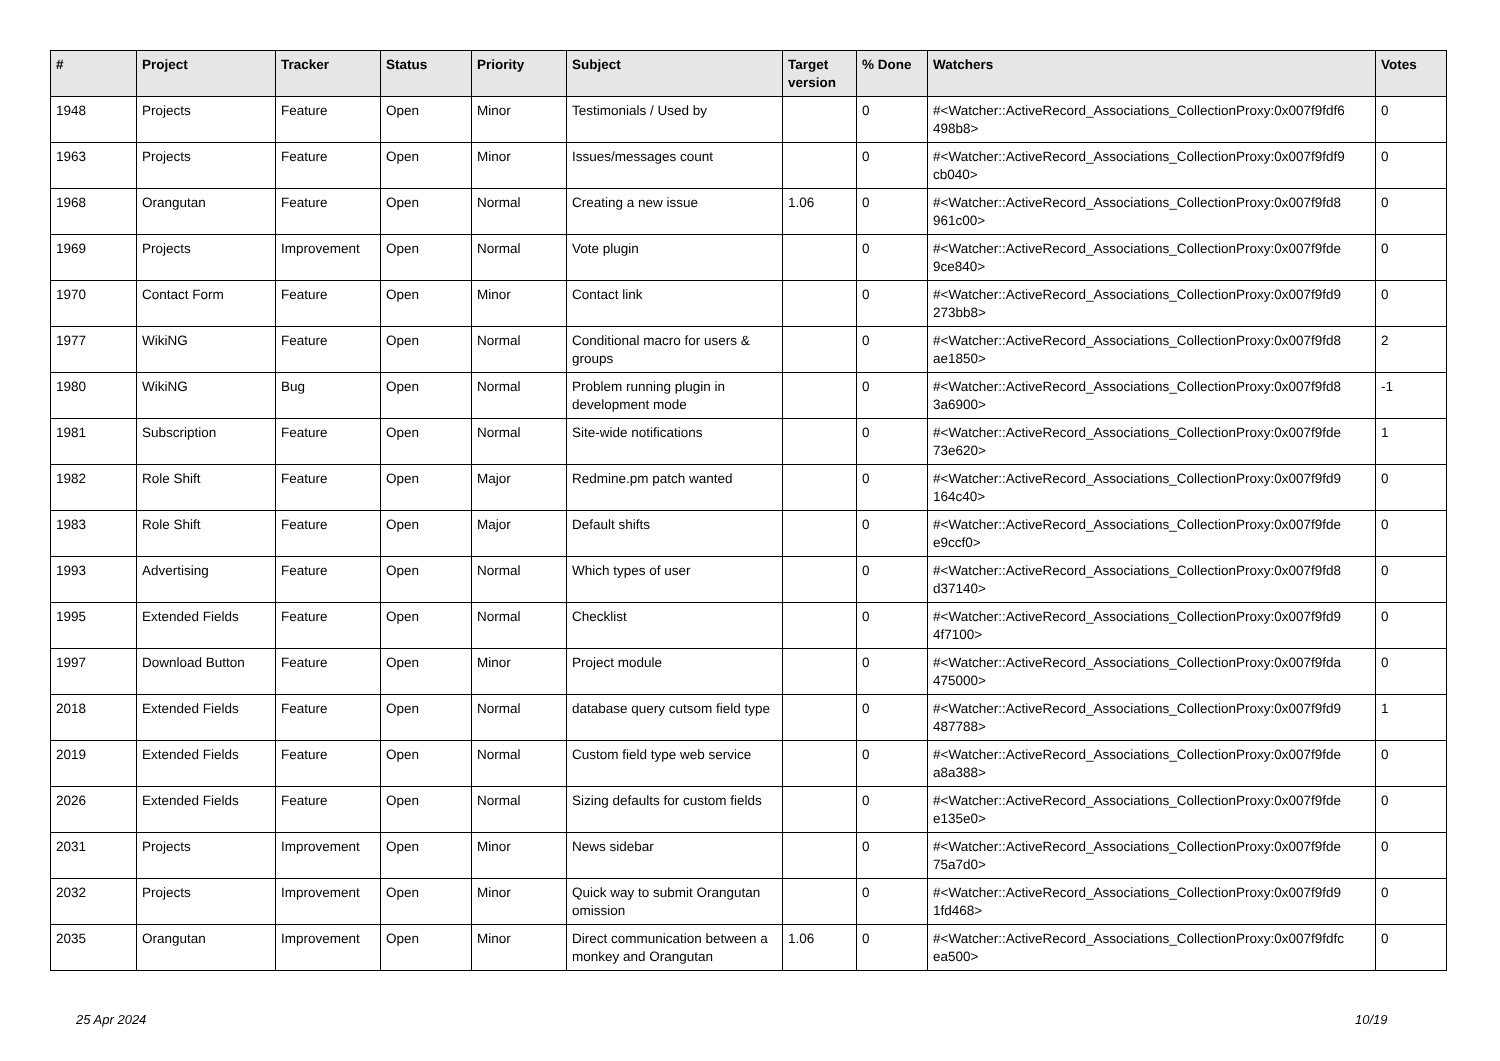| # | Project | Tracker | Status | Priority | Subject | Target version | % Done | Watchers | Votes |
| --- | --- | --- | --- | --- | --- | --- | --- | --- | --- |
| 1948 | Projects | Feature | Open | Minor | Testimonials / Used by | | 0 | #<Watcher::ActiveRecord_Associations_CollectionProxy:0x007f9fdf6 498b8> | 0 |
| 1963 | Projects | Feature | Open | Minor | Issues/messages count | | 0 | #<Watcher::ActiveRecord_Associations_CollectionProxy:0x007f9fdf9 cb040> | 0 |
| 1968 | Orangutan | Feature | Open | Normal | Creating a new issue | 1.06 | 0 | #<Watcher::ActiveRecord_Associations_CollectionProxy:0x007f9fd8 961c00> | 0 |
| 1969 | Projects | Improvement | Open | Normal | Vote plugin | | 0 | #<Watcher::ActiveRecord_Associations_CollectionProxy:0x007f9fde 9ce840> | 0 |
| 1970 | Contact Form | Feature | Open | Minor | Contact link | | 0 | #<Watcher::ActiveRecord_Associations_CollectionProxy:0x007f9fd9 273bb8> | 0 |
| 1977 | WikiNG | Feature | Open | Normal | Conditional macro for users & groups | | 0 | #<Watcher::ActiveRecord_Associations_CollectionProxy:0x007f9fd8 ae1850> | 2 |
| 1980 | WikiNG | Bug | Open | Normal | Problem running plugin in development mode | | 0 | #<Watcher::ActiveRecord_Associations_CollectionProxy:0x007f9fd8 3a6900> | -1 |
| 1981 | Subscription | Feature | Open | Normal | Site-wide notifications | | 0 | #<Watcher::ActiveRecord_Associations_CollectionProxy:0x007f9fde 73e620> | 1 |
| 1982 | Role Shift | Feature | Open | Major | Redmine.pm patch wanted | | 0 | #<Watcher::ActiveRecord_Associations_CollectionProxy:0x007f9fd9 164c40> | 0 |
| 1983 | Role Shift | Feature | Open | Major | Default shifts | | 0 | #<Watcher::ActiveRecord_Associations_CollectionProxy:0x007f9fde e9ccf0> | 0 |
| 1993 | Advertising | Feature | Open | Normal | Which types of user | | 0 | #<Watcher::ActiveRecord_Associations_CollectionProxy:0x007f9fd8 d37140> | 0 |
| 1995 | Extended Fields | Feature | Open | Normal | Checklist | | 0 | #<Watcher::ActiveRecord_Associations_CollectionProxy:0x007f9fd9 4f7100> | 0 |
| 1997 | Download Button | Feature | Open | Minor | Project module | | 0 | #<Watcher::ActiveRecord_Associations_CollectionProxy:0x007f9fda 475000> | 0 |
| 2018 | Extended Fields | Feature | Open | Normal | database query cutsom field type | | 0 | #<Watcher::ActiveRecord_Associations_CollectionProxy:0x007f9fd9 487788> | 1 |
| 2019 | Extended Fields | Feature | Open | Normal | Custom field type web service | | 0 | #<Watcher::ActiveRecord_Associations_CollectionProxy:0x007f9fde a8a388> | 0 |
| 2026 | Extended Fields | Feature | Open | Normal | Sizing defaults for custom fields | | 0 | #<Watcher::ActiveRecord_Associations_CollectionProxy:0x007f9fde e135e0> | 0 |
| 2031 | Projects | Improvement | Open | Minor | News sidebar | | 0 | #<Watcher::ActiveRecord_Associations_CollectionProxy:0x007f9fde 75a7d0> | 0 |
| 2032 | Projects | Improvement | Open | Minor | Quick way to submit Orangutan omission | | 0 | #<Watcher::ActiveRecord_Associations_CollectionProxy:0x007f9fd9 1fd468> | 0 |
| 2035 | Orangutan | Improvement | Open | Minor | Direct communication between a monkey and Orangutan | 1.06 | 0 | #<Watcher::ActiveRecord_Associations_CollectionProxy:0x007f9fdfc ea500> | 0 |
25 Apr 2024 10/19